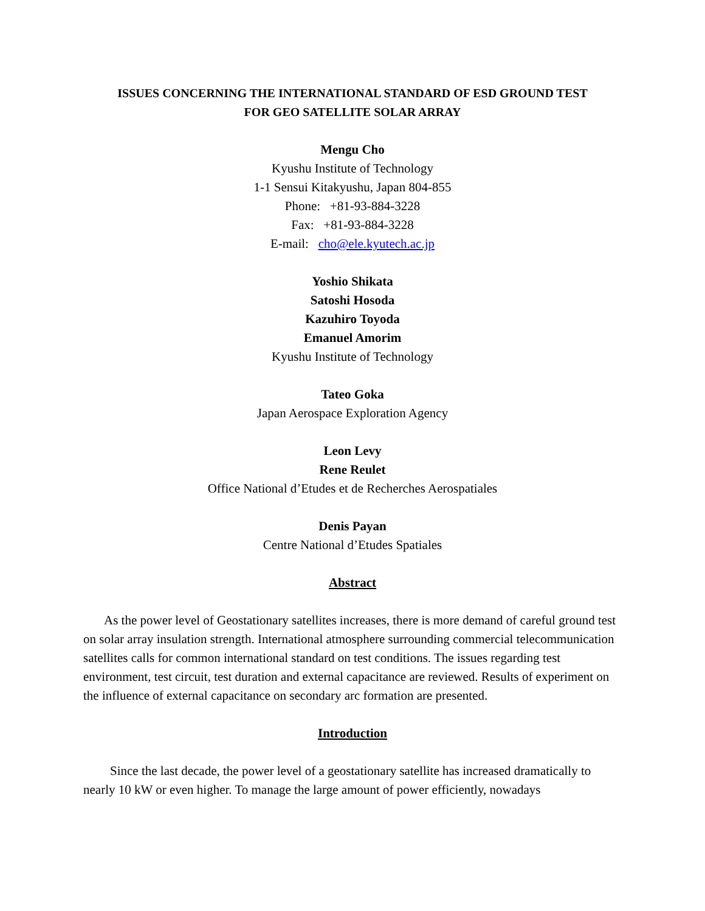ISSUES CONCERNING THE INTERNATIONAL STANDARD OF ESD GROUND TEST
FOR GEO SATELLITE SOLAR ARRAY
Mengu Cho
Kyushu Institute of Technology
1-1 Sensui Kitakyushu, Japan 804-855
Phone: +81-93-884-3228
Fax: +81-93-884-3228
E-mail: cho@ele.kyutech.ac.jp
Yoshio Shikata
Satoshi Hosoda
Kazuhiro Toyoda
Emanuel Amorim
Kyushu Institute of Technology
Tateo Goka
Japan Aerospace Exploration Agency
Leon Levy
Rene Reulet
Office National d’Etudes et de Recherches Aerospatiales
Denis Payan
Centre National d’Etudes Spatiales
Abstract
As the power level of Geostationary satellites increases, there is more demand of careful ground test on solar array insulation strength. International atmosphere surrounding commercial telecommunication satellites calls for common international standard on test conditions. The issues regarding test environment, test circuit, test duration and external capacitance are reviewed. Results of experiment on the influence of external capacitance on secondary arc formation are presented.
Introduction
Since the last decade, the power level of a geostationary satellite has increased dramatically to nearly 10 kW or even higher. To manage the large amount of power efficiently, nowadays